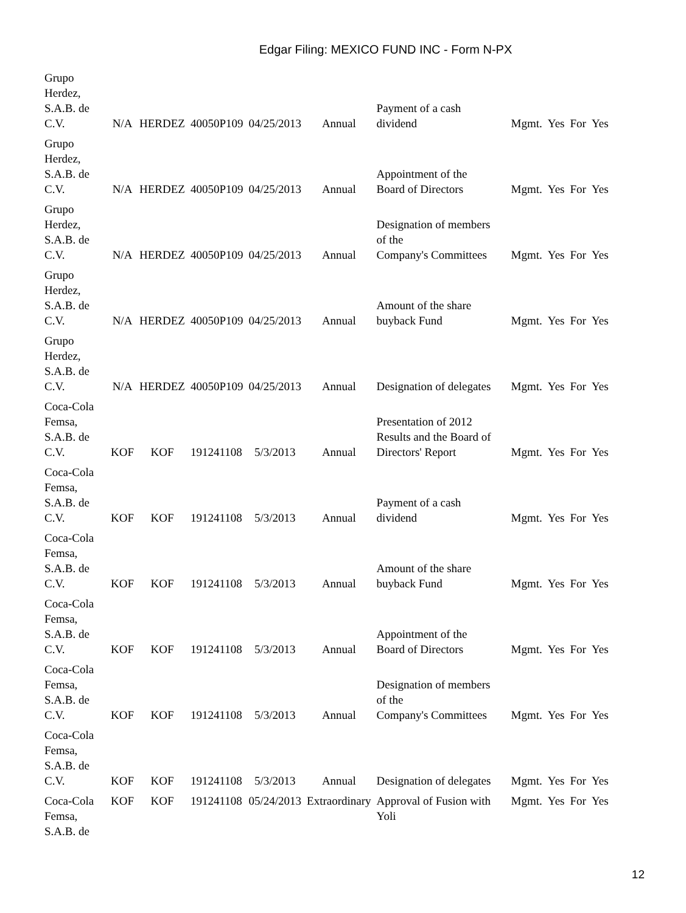Edgar Filing: MEXICO FUND INC - Form N-PX
| Grupo Herdez, S.A.B. de C.V. | N/A | HERDEZ | 40050P109 | 04/25/2013 | Annual | Payment of a cash dividend | Mgmt. | Yes | For | Yes |
| Grupo Herdez, S.A.B. de C.V. | N/A | HERDEZ | 40050P109 | 04/25/2013 | Annual | Appointment of the Board of Directors | Mgmt. | Yes | For | Yes |
| Grupo Herdez, S.A.B. de C.V. | N/A | HERDEZ | 40050P109 | 04/25/2013 | Annual | Designation of members of the Company's Committees | Mgmt. | Yes | For | Yes |
| Grupo Herdez, S.A.B. de C.V. | N/A | HERDEZ | 40050P109 | 04/25/2013 | Annual | Amount of the share buyback Fund | Mgmt. | Yes | For | Yes |
| Grupo Herdez, S.A.B. de C.V. | N/A | HERDEZ | 40050P109 | 04/25/2013 | Annual | Designation of delegates | Mgmt. | Yes | For | Yes |
| Coca-Cola Femsa, S.A.B. de C.V. | KOF | KOF | 191241108 | 5/3/2013 | Annual | Presentation of 2012 Results and the Board of Directors' Report | Mgmt. | Yes | For | Yes |
| Coca-Cola Femsa, S.A.B. de C.V. | KOF | KOF | 191241108 | 5/3/2013 | Annual | Payment of a cash dividend | Mgmt. | Yes | For | Yes |
| Coca-Cola Femsa, S.A.B. de C.V. | KOF | KOF | 191241108 | 5/3/2013 | Annual | Amount of the share buyback Fund | Mgmt. | Yes | For | Yes |
| Coca-Cola Femsa, S.A.B. de C.V. | KOF | KOF | 191241108 | 5/3/2013 | Annual | Appointment of the Board of Directors | Mgmt. | Yes | For | Yes |
| Coca-Cola Femsa, S.A.B. de C.V. | KOF | KOF | 191241108 | 5/3/2013 | Annual | Designation of members of the Company's Committees | Mgmt. | Yes | For | Yes |
| Coca-Cola Femsa, S.A.B. de C.V. | KOF | KOF | 191241108 | 5/3/2013 | Annual | Designation of delegates | Mgmt. | Yes | For | Yes |
| Coca-Cola Femsa, S.A.B. de | KOF | KOF | 191241108 | 05/24/2013 | Extraordinary | Approval of Fusion with Yoli | Mgmt. | Yes | For | Yes |
12